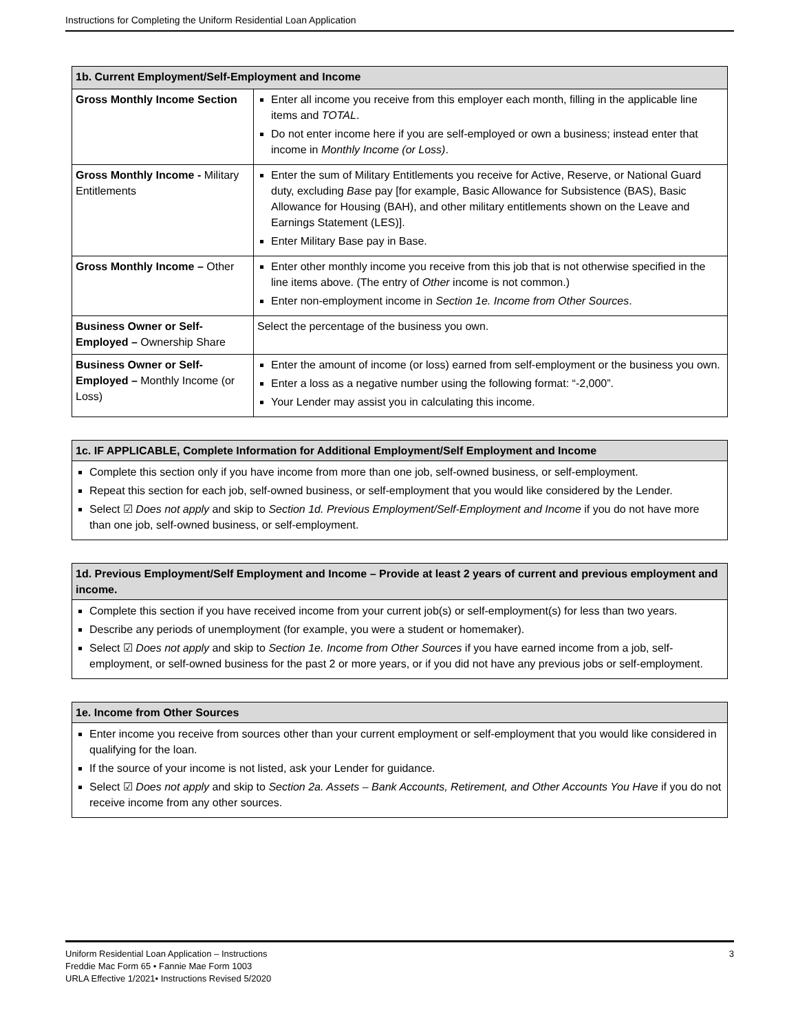Instructions for Completing the Uniform Residential Loan Application
| 1b. Current Employment/Self-Employment and Income | |
| --- | --- |
| Gross Monthly Income Section | Enter all income you receive from this employer each month, filling in the applicable line items and TOTAL . Do not enter income here if you are self-employed or own a business; instead enter that income in Monthly Income (or Loss) . |
| Gross Monthly Income - Military Entitlements | Enter the sum of Military Entitlements you receive for Active, Reserve, or National Guard duty, excluding Base pay [for example, Basic Allowance for Subsistence (BAS), Basic Allowance for Housing (BAH), and other military entitlements shown on the Leave and Earnings Statement (LES)]. Enter Military Base pay in Base. |
| Gross Monthly Income – Other | Enter other monthly income you receive from this job that is not otherwise specified in the line items above. (The entry of Other income is not common.) Enter non-employment income in Section 1e. Income from Other Sources . |
| Business Owner or Self-Employed – Ownership Share | Select the percentage of the business you own. |
| Business Owner or Self-Employed – Monthly Income (or Loss) | Enter the amount of income (or loss) earned from self-employment or the business you own. Enter a loss as a negative number using the following format: “-2,000”. Your Lender may assist you in calculating this income. |
1c. IF APPLICABLE, Complete Information for Additional Employment/Self Employment and Income
Complete this section only if you have income from more than one job, self-owned business, or self-employment.
Repeat this section for each job, self-owned business, or self-employment that you would like considered by the Lender.
Select ☑ Does not apply and skip to Section 1d. Previous Employment/Self-Employment and Income if you do not have more than one job, self-owned business, or self-employment.
1d. Previous Employment/Self Employment and Income – Provide at least 2 years of current and previous employment and income.
Complete this section if you have received income from your current job(s) or self-employment(s) for less than two years.
Describe any periods of unemployment (for example, you were a student or homemaker).
Select ☑ Does not apply and skip to Section 1e. Income from Other Sources if you have earned income from a job, self-employment, or self-owned business for the past 2 or more years, or if you did not have any previous jobs or self-employment.
1e. Income from Other Sources
Enter income you receive from sources other than your current employment or self-employment that you would like considered in qualifying for the loan.
If the source of your income is not listed, ask your Lender for guidance.
Select ☑ Does not apply and skip to Section 2a. Assets – Bank Accounts, Retirement, and Other Accounts You Have if you do not receive income from any other sources.
Uniform Residential Loan Application – Instructions 3
Freddie Mac Form 65 • Fannie Mae Form 1003
URLA Effective 1/2021• Instructions Revised 5/2020